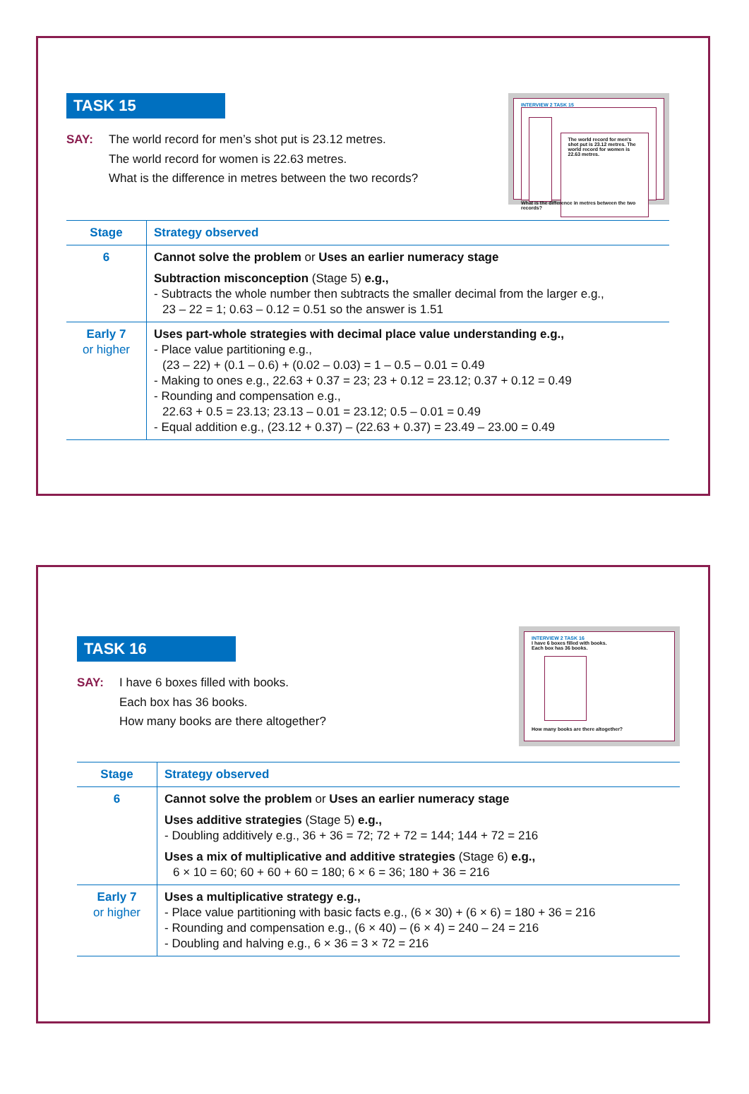TASK 15
SAY: The world record for men’s shot put is 23.12 metres.
The world record for women is 22.63 metres.
What is the difference in metres between the two records?
INTERVIEW 2 TASK 15
The world record for men's shot put is 23.12 metres. The world record for women is 22.63 metres.
What is the difference in metres between the two records?
| Stage | Strategy observed |
| --- | --- |
| 6 | Cannot solve the problem or Uses an earlier numeracy stage Subtraction misconception (Stage 5) e.g., - Subtracts the whole number then subtracts the smaller decimal from the larger e.g., 23 – 22 = 1; 0.63 – 0.12 = 0.51 so the answer is 1.51 |
| Early 7 or higher | Uses part-whole strategies with decimal place value understanding e.g., - Place value partitioning e.g., (23 – 22) + (0.1 – 0.6) + (0.02 – 0.03) = 1 – 0.5 – 0.01 = 0.49 - Making to ones e.g., 22.63 + 0.37 = 23; 23 + 0.12 = 23.12; 0.37 + 0.12 = 0.49 - Rounding and compensation e.g., 22.63 + 0.5 = 23.13; 23.13 – 0.01 = 23.12; 0.5 – 0.01 = 0.49 - Equal addition e.g., (23.12 + 0.37) – (22.63 + 0.37) = 23.49 – 23.00 = 0.49 |
TASK 16
SAY: I have 6 boxes filled with books.
Each box has 36 books.
How many books are there altogether?
INTERVIEW 2 TASK 16
I have 6 boxes filled with books.
Each box has 36 books.
How many books are there altogether?
| Stage | Strategy observed |
| --- | --- |
| 6 | Cannot solve the problem or Uses an earlier numeracy stage Uses additive strategies (Stage 5) e.g., - Doubling additively e.g., 36 + 36 = 72; 72 + 72 = 144; 144 + 72 = 216 Uses a mix of multiplicative and additive strategies (Stage 6) e.g., 6 × 10 = 60; 60 + 60 + 60 = 180; 6 × 6 = 36; 180 + 36 = 216 |
| Early 7 or higher | Uses a multiplicative strategy e.g., - Place value partitioning with basic facts e.g., (6 × 30) + (6 × 6) = 180 + 36 = 216 - Rounding and compensation e.g., (6 × 40) – (6 × 4) = 240 – 24 = 216 - Doubling and halving e.g., 6 × 36 = 3 × 72 = 216 |